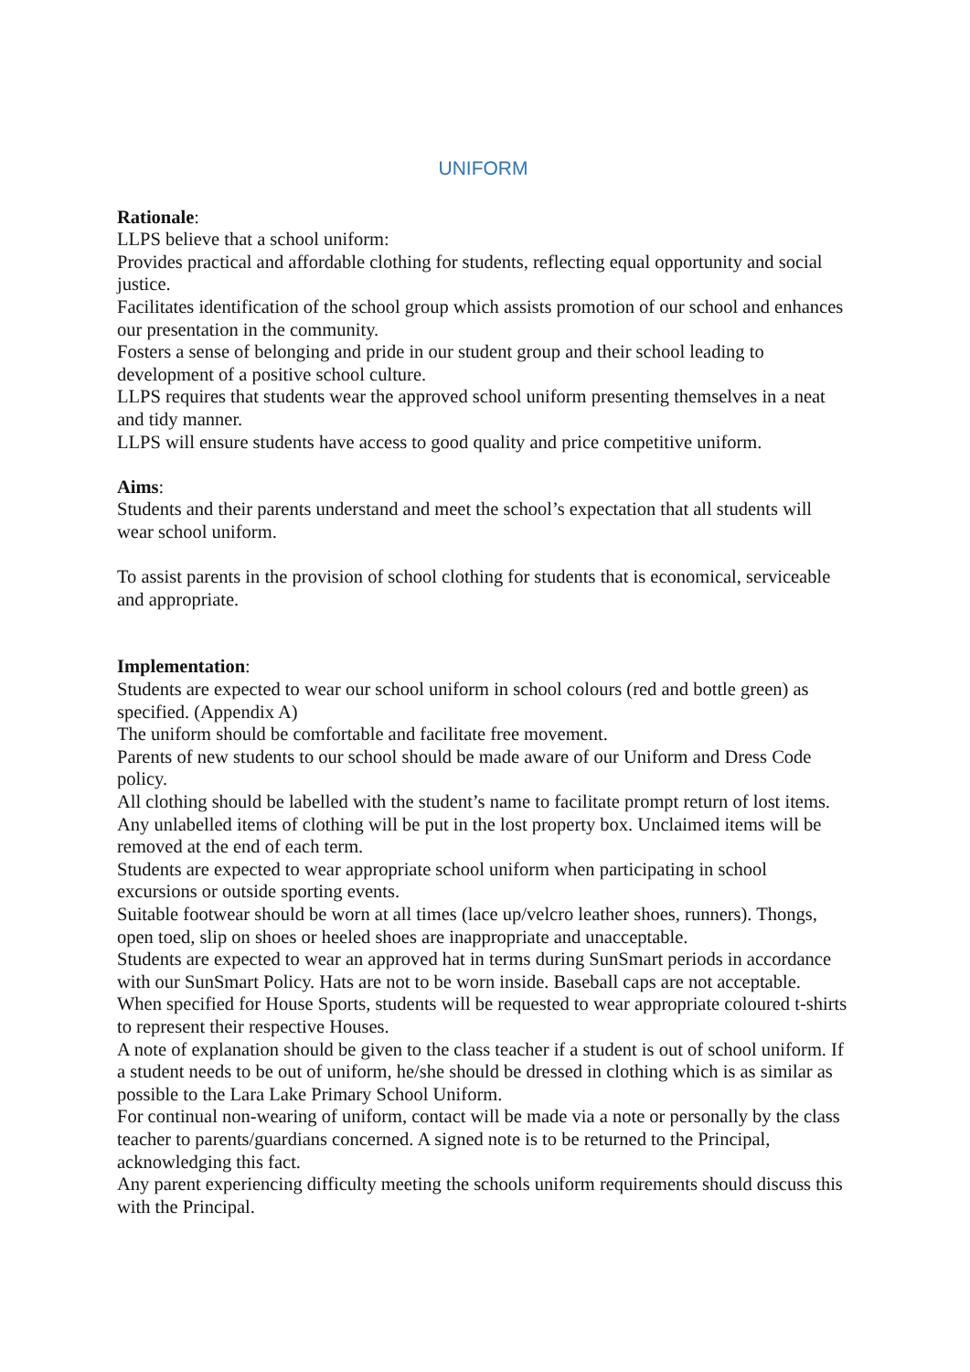UNIFORM
Rationale:
LLPS believe that a school uniform:
Provides practical and affordable clothing for students, reflecting equal opportunity and social justice.
Facilitates identification of the school group which assists promotion of our school and enhances our presentation in the community.
Fosters a sense of belonging and pride in our student group and their school leading to development of a positive school culture.
LLPS requires that students wear the approved school uniform presenting themselves in a neat and tidy manner.
LLPS will ensure students have access to good quality and price competitive uniform.
Aims:
Students and their parents understand and meet the school’s expectation that all students will wear school uniform.
To assist parents in the provision of school clothing for students that is economical, serviceable and appropriate.
Implementation:
Students are expected to wear our school uniform in school colours (red and bottle green) as specified. (Appendix A)
The uniform should be comfortable and facilitate free movement.
Parents of new students to our school should be made aware of our Uniform and Dress Code policy.
All clothing should be labelled with the student’s name to facilitate prompt return of lost items. Any unlabelled items of clothing will be put in the lost property box. Unclaimed items will be removed at the end of each term.
Students are expected to wear appropriate school uniform when participating in school excursions or outside sporting events.
Suitable footwear should be worn at all times (lace up/velcro leather shoes, runners). Thongs, open toed, slip on shoes or heeled shoes are inappropriate and unacceptable.
Students are expected to wear an approved hat in terms during SunSmart periods in accordance with our SunSmart Policy. Hats are not to be worn inside. Baseball caps are not acceptable.
When specified for House Sports, students will be requested to wear appropriate coloured t-shirts to represent their respective Houses.
A note of explanation should be given to the class teacher if a student is out of school uniform. If a student needs to be out of uniform, he/she should be dressed in clothing which is as similar as possible to the Lara Lake Primary School Uniform.
For continual non-wearing of uniform, contact will be made via a note or personally by the class teacher to parents/guardians concerned. A signed note is to be returned to the Principal, acknowledging this fact.
Any parent experiencing difficulty meeting the schools uniform requirements should discuss this with the Principal.